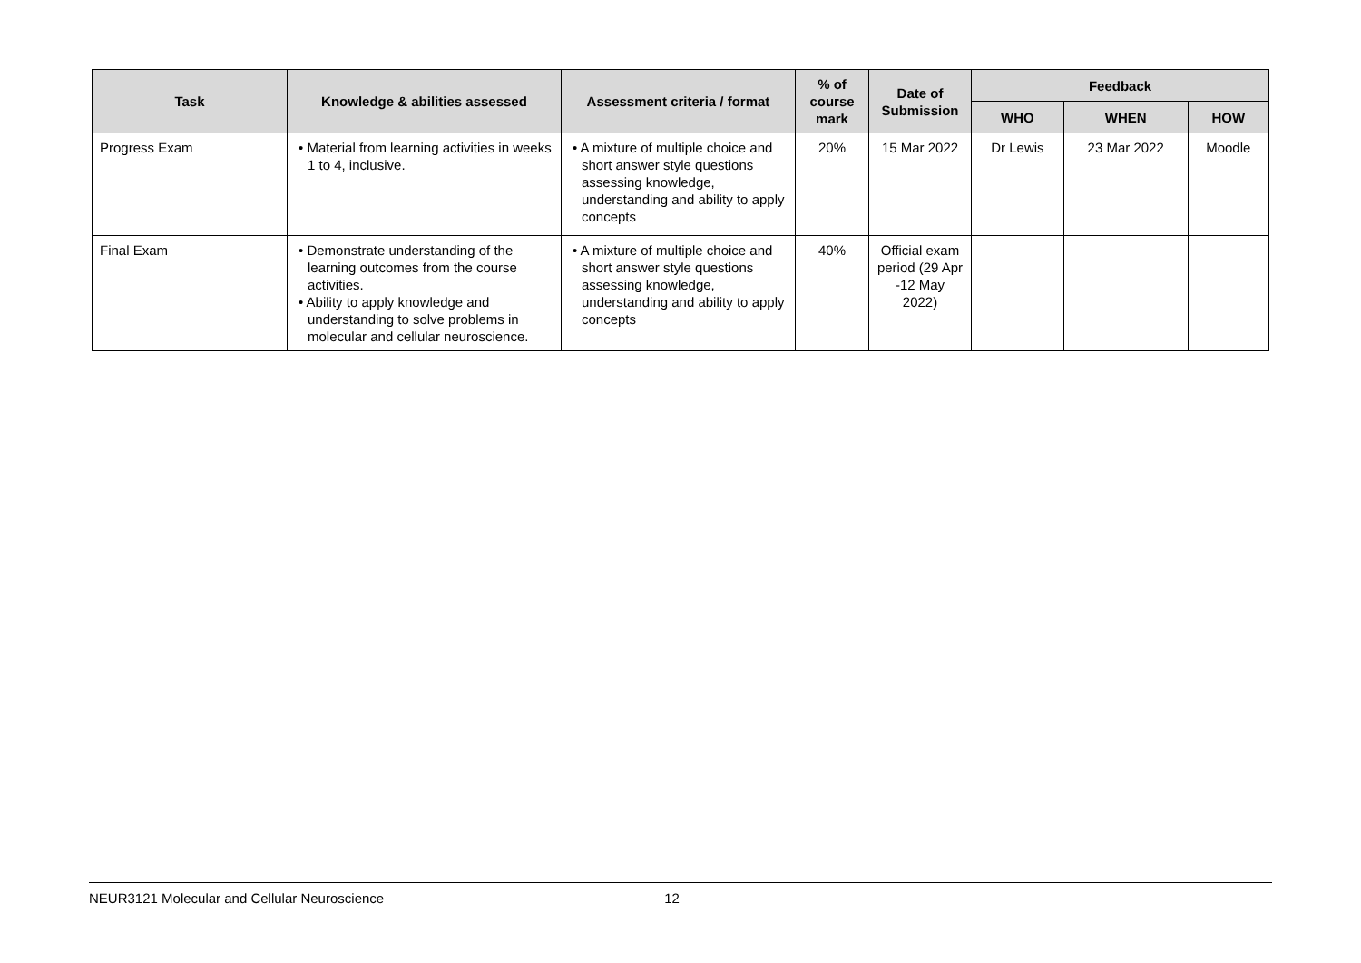| Task | Knowledge & abilities assessed | Assessment criteria / format | % of course mark | Date of Submission | Feedback | | |
| --- | --- | --- | --- | --- | --- | --- | --- |
| | | | | | WHO | WHEN | HOW |
| Progress Exam | • Material from learning activities in weeks 1 to 4, inclusive. | • A mixture of multiple choice and short answer style questions assessing knowledge, understanding and ability to apply concepts | 20% | 15 Mar 2022 | Dr Lewis | 23 Mar 2022 | Moodle |
| Final Exam | • Demonstrate understanding of the learning outcomes from the course activities. • Ability to apply knowledge and understanding to solve problems in molecular and cellular neuroscience. | • A mixture of multiple choice and short answer style questions assessing knowledge, understanding and ability to apply concepts | 40% | Official exam period (29 Apr -12 May 2022) | | | |
NEUR3121 Molecular and Cellular Neuroscience 12